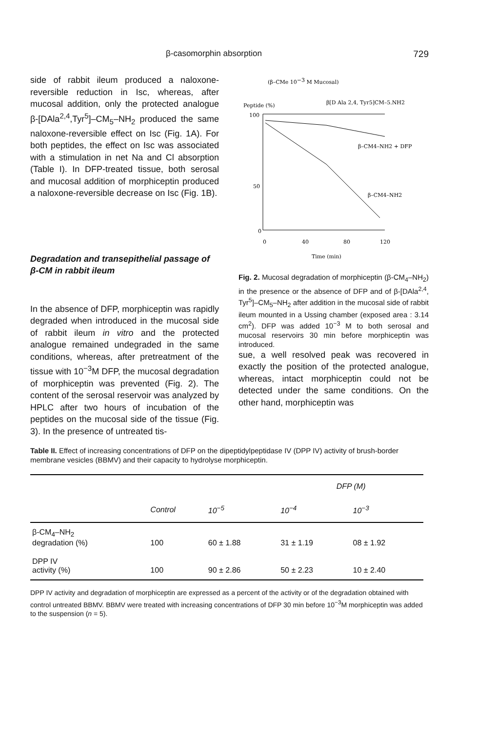β-casomorphin absorption 729
side of rabbit ileum produced a naloxone-reversible reduction in Isc, whereas, after mucosal addition, only the protected analogue β-[DAla<sup>2,4</sup>,Tyr<sup>5</sup>]–CM<sub>5</sub>–NH<sub>2</sub> produced the same naloxone-reversible effect on Isc (Fig. 1A). For both peptides, the effect on Isc was associated with a stimulation in net Na and Cl absorption (Table I). In DFP-treated tissue, both serosal and mucosal addition of morphiceptin produced a naloxone-reversible decrease on Isc (Fig. 1B).
Degradation and transepithelial passage of β-CM in rabbit ileum
In the absence of DFP, morphiceptin was rapidly degraded when introduced in the mucosal side of rabbit ileum in vitro and the protected analogue remained undegraded in the same conditions, whereas, after pretreatment of the tissue with 10<sup>−3</sup>M DFP, the mucosal degradation of morphiceptin was prevented (Fig. 2). The content of the serosal reservoir was analyzed by HPLC after two hours of incubation of the peptides on the mucosal side of the tissue (Fig. 3). In the presence of untreated tis-
(β–CMe 10−3 M Mucosal)
Peptide (%)
β[D Ala 2,4, Tyr5]CM–5.NH2
100
50
0
β–CM4–NH2 + DFP
β–CM4–NH2
0
40
80
120
Time (min)
Fig. 2. Mucosal degradation of morphiceptin (β-CM<sub>4</sub>–NH<sub>2</sub>) in the presence or the absence of DFP and of β-[DAla<sup>2,4</sup>, Tyr<sup>5</sup>]–CM<sub>5</sub>–NH<sub>2</sub> after addition in the mucosal side of rabbit ileum mounted in a Ussing chamber (exposed area : 3.14 cm<sup>2</sup>). DFP was added 10<sup>−3</sup> M to both serosal and mucosal reservoirs 30 min before morphiceptin was introduced.
sue, a well resolved peak was recovered in exactly the position of the protected analogue, whereas, intact morphiceptin could not be detected under the same conditions. On the other hand, morphiceptin was
Table II. Effect of increasing concentrations of DFP on the dipeptidylpeptidase IV (DPP IV) activity of brush-border membrane vesicles (BBMV) and their capacity to hydrolyse morphiceptin.
| | | | DFP (M) | |
| --- | --- | --- | --- | --- |
| | Control | 10<sup>−5</sup> | 10<sup>−4</sup> | 10<sup>−3</sup> |
| β-CM<sub>4</sub>–NH<sub>2</sub> degradation (%) | 100 | 60 ± 1.88 | 31 ± 1.19 | 08 ± 1.92 |
| DPP IV activity (%) | 100 | 90 ± 2.86 | 50 ± 2.23 | 10 ± 2.40 |
DPP IV activity and degradation of morphiceptin are expressed as a percent of the activity or of the degradation obtained with control untreated BBMV. BBMV were treated with increasing concentrations of DFP 30 min before 10<sup>−3</sup>M morphiceptin was added to the suspension (n = 5).